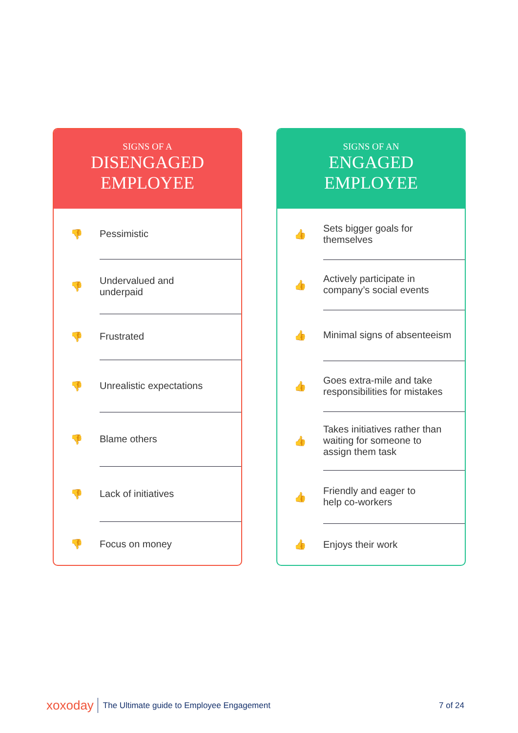SIGNS OF A
DISENGAGED
EMPLOYEE
👎
Pessimistic
👎
Undervalued and
underpaid
👎
Frustrated
👎
Unrealistic expectations
👎
Blame others
👎
Lack of initiatives
👎
Focus on money
SIGNS OF AN
ENGAGED
EMPLOYEE
👍
Sets bigger goals for
themselves
👍
Actively participate in
company’s social events
👍
Minimal signs of absenteeism
👍
Goes extra-mile and take
responsibilities for mistakes
👍
Takes initiatives rather than
waiting for someone to
assign them task
👍
Friendly and eager to
help co-workers
👍
Enjoys their work
xoxoday The Ultimate guide to Employee Engagement 7 of 24